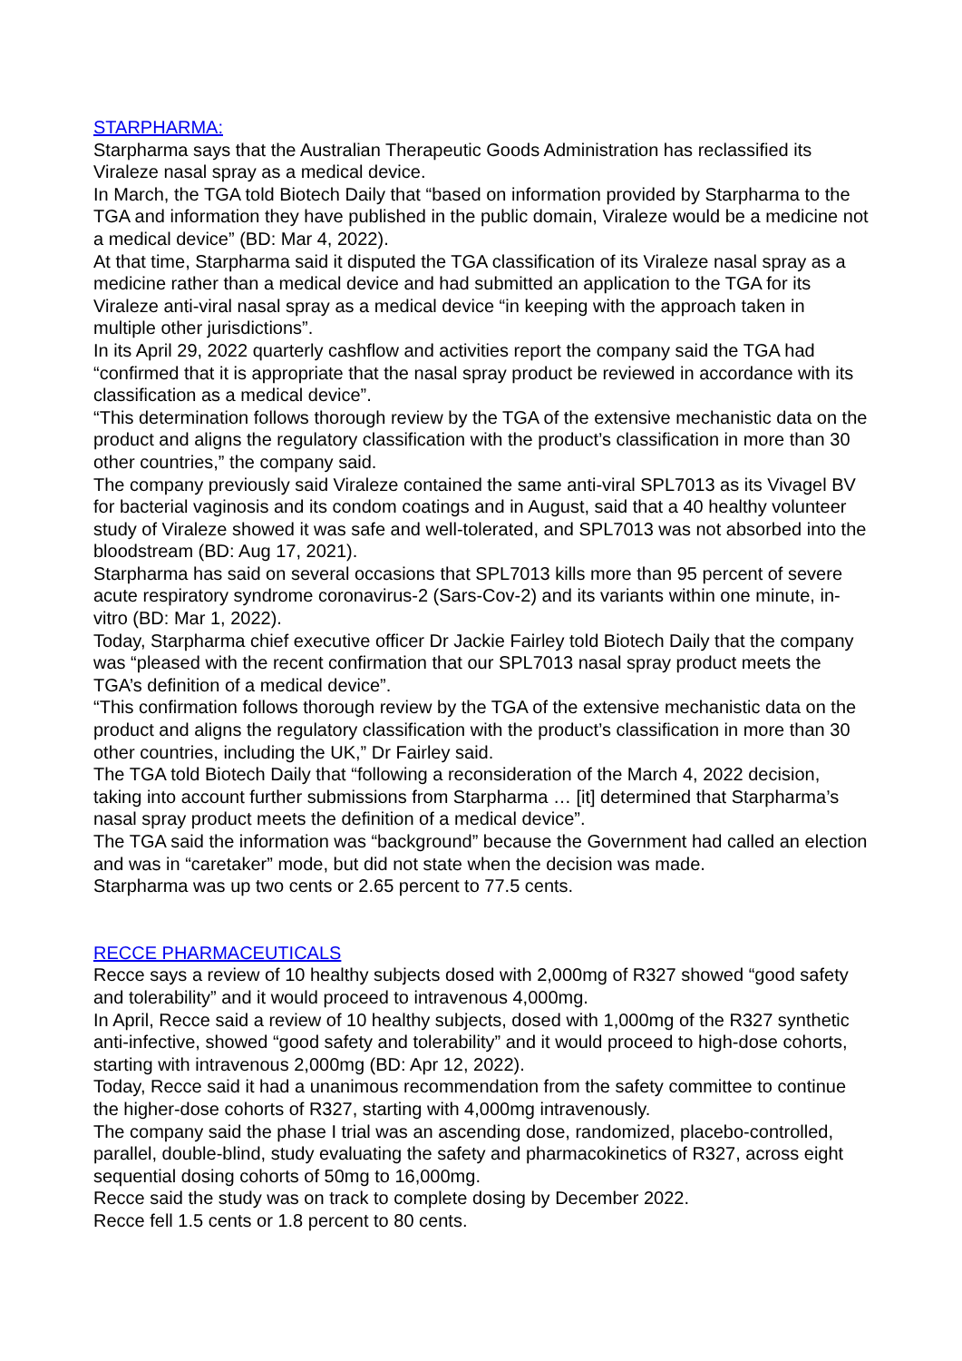STARPHARMA:
Starpharma says that the Australian Therapeutic Goods Administration has reclassified its Viraleze nasal spray as a medical device.
In March, the TGA told Biotech Daily that “based on information provided by Starpharma to the TGA and information they have published in the public domain, Viraleze would be a medicine not a medical device” (BD: Mar 4, 2022).
At that time, Starpharma said it disputed the TGA classification of its Viraleze nasal spray as a medicine rather than a medical device and had submitted an application to the TGA for its Viraleze anti-viral nasal spray as a medical device “in keeping with the approach taken in multiple other jurisdictions”.
In its April 29, 2022 quarterly cashflow and activities report the company said the TGA had “confirmed that it is appropriate that the nasal spray product be reviewed in accordance with its classification as a medical device”.
“This determination follows thorough review by the TGA of the extensive mechanistic data on the product and aligns the regulatory classification with the product’s classification in more than 30 other countries,” the company said.
The company previously said Viraleze contained the same anti-viral SPL7013 as its Vivagel BV for bacterial vaginosis and its condom coatings and in August, said that a 40 healthy volunteer study of Viraleze showed it was safe and well-tolerated, and SPL7013 was not absorbed into the bloodstream (BD: Aug 17, 2021).
Starpharma has said on several occasions that SPL7013 kills more than 95 percent of severe acute respiratory syndrome coronavirus-2 (Sars-Cov-2) and its variants within one minute, in-vitro (BD: Mar 1, 2022).
Today, Starpharma chief executive officer Dr Jackie Fairley told Biotech Daily that the company was “pleased with the recent confirmation that our SPL7013 nasal spray product meets the TGA’s definition of a medical device”.
“This confirmation follows thorough review by the TGA of the extensive mechanistic data on the product and aligns the regulatory classification with the product’s classification in more than 30 other countries, including the UK,” Dr Fairley said.
The TGA told Biotech Daily that “following a reconsideration of the March 4, 2022 decision, taking into account further submissions from Starpharma … [it] determined that Starpharma’s nasal spray product meets the definition of a medical device”.
The TGA said the information was “background” because the Government had called an election and was in “caretaker” mode, but did not state when the decision was made.
Starpharma was up two cents or 2.65 percent to 77.5 cents.
RECCE PHARMACEUTICALS
Recce says a review of 10 healthy subjects dosed with 2,000mg of R327 showed “good safety and tolerability” and it would proceed to intravenous 4,000mg.
In April, Recce said a review of 10 healthy subjects, dosed with 1,000mg of the R327 synthetic anti-infective, showed “good safety and tolerability” and it would proceed to high-dose cohorts, starting with intravenous 2,000mg (BD: Apr 12, 2022).
Today, Recce said it had a unanimous recommendation from the safety committee to continue the higher-dose cohorts of R327, starting with 4,000mg intravenously.
The company said the phase I trial was an ascending dose, randomized, placebo-controlled, parallel, double-blind, study evaluating the safety and pharmacokinetics of R327, across eight sequential dosing cohorts of 50mg to 16,000mg.
Recce said the study was on track to complete dosing by December 2022.
Recce fell 1.5 cents or 1.8 percent to 80 cents.